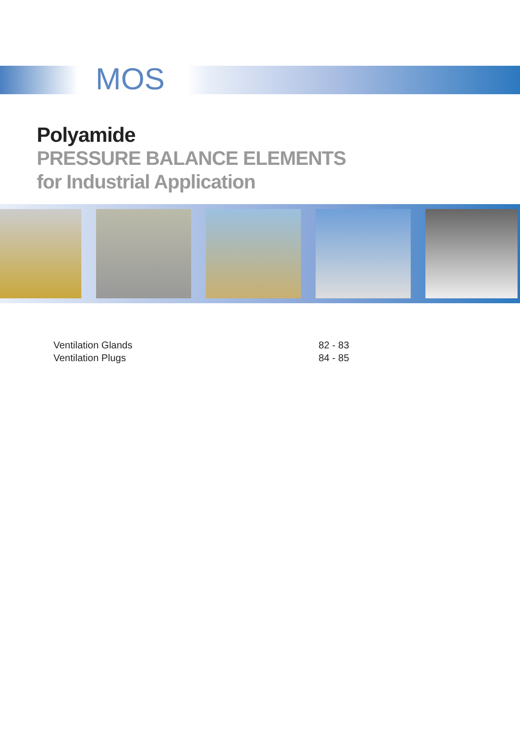MOS
Polyamide
PRESSURE BALANCE ELEMENTS
for Industrial Application
Ventilation Glands 82 - 83
Ventilation Plugs 84 - 85